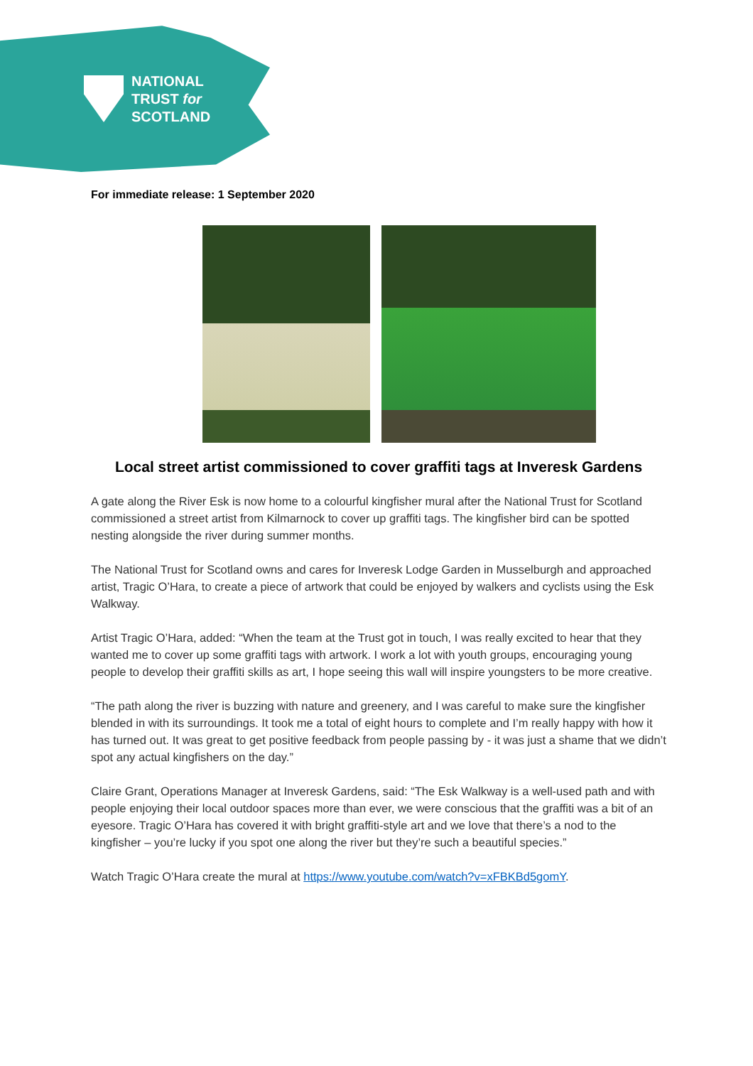NATIONAL
TRUST for
SCOTLAND
For immediate release: 1 September 2020
Local street artist commissioned to cover graffiti tags at Inveresk Gardens
A gate along the River Esk is now home to a colourful kingfisher mural after the National Trust for Scotland commissioned a street artist from Kilmarnock to cover up graffiti tags. The kingfisher bird can be spotted nesting alongside the river during summer months.
The National Trust for Scotland owns and cares for Inveresk Lodge Garden in Musselburgh and approached artist, Tragic O’Hara, to create a piece of artwork that could be enjoyed by walkers and cyclists using the Esk Walkway.
Artist Tragic O’Hara, added: “When the team at the Trust got in touch, I was really excited to hear that they wanted me to cover up some graffiti tags with artwork. I work a lot with youth groups, encouraging young people to develop their graffiti skills as art, I hope seeing this wall will inspire youngsters to be more creative.
“The path along the river is buzzing with nature and greenery, and I was careful to make sure the kingfisher blended in with its surroundings. It took me a total of eight hours to complete and I’m really happy with how it has turned out. It was great to get positive feedback from people passing by - it was just a shame that we didn’t spot any actual kingfishers on the day.”
Claire Grant, Operations Manager at Inveresk Gardens, said: “The Esk Walkway is a well-used path and with people enjoying their local outdoor spaces more than ever, we were conscious that the graffiti was a bit of an eyesore. Tragic O’Hara has covered it with bright graffiti-style art and we love that there’s a nod to the kingfisher – you’re lucky if you spot one along the river but they’re such a beautiful species.”
Watch Tragic O’Hara create the mural at https://www.youtube.com/watch?v=xFBKBd5gomY.